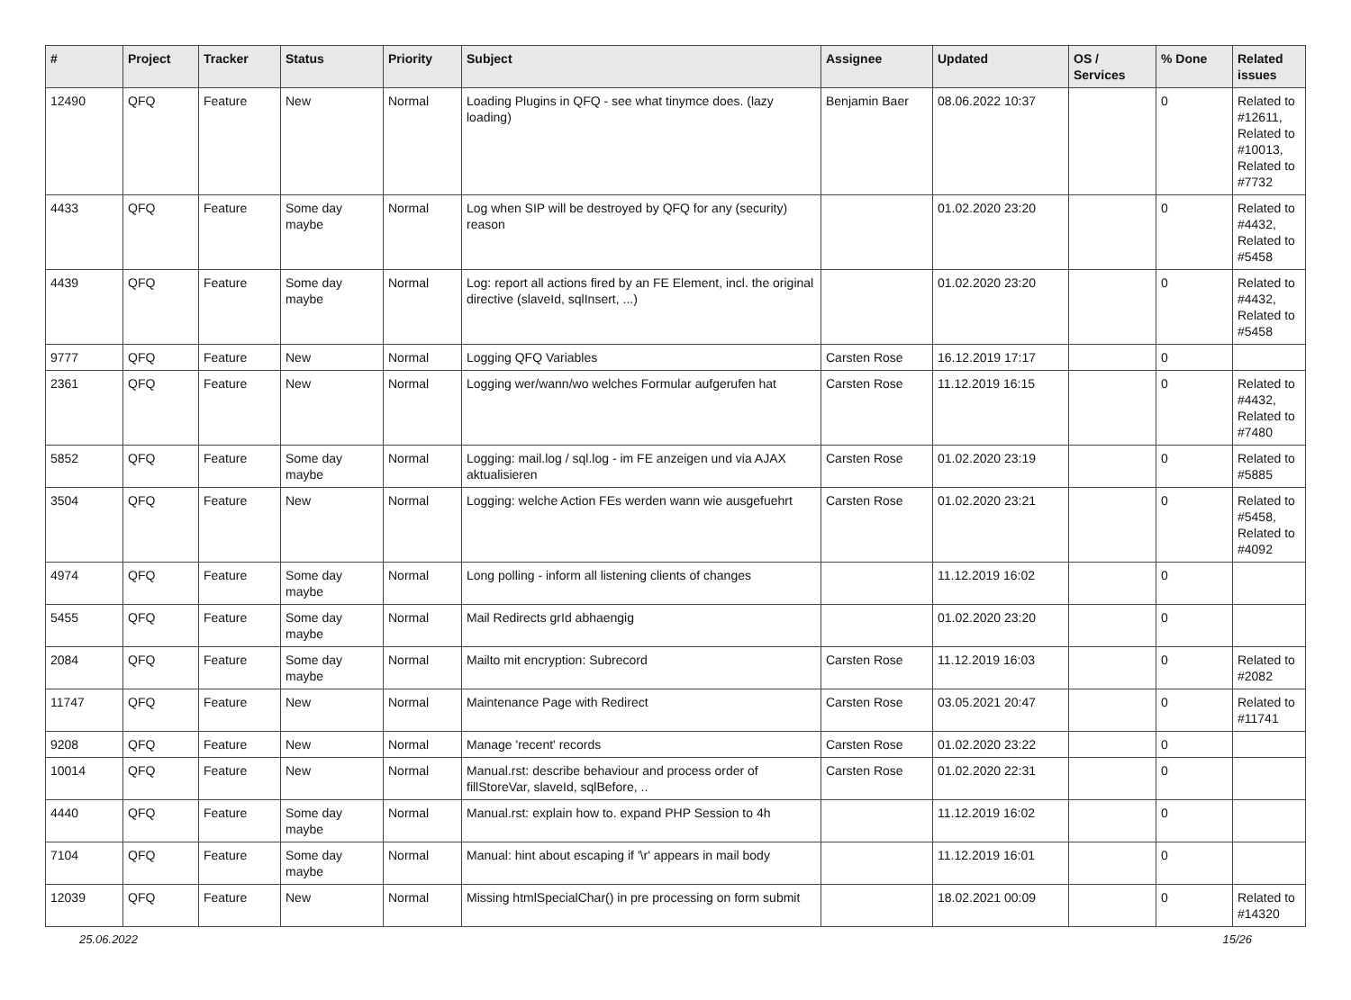| # | Project | Tracker | Status | Priority | Subject | Assignee | Updated | OS / Services | % Done | Related issues |
| --- | --- | --- | --- | --- | --- | --- | --- | --- | --- | --- |
| 12490 | QFQ | Feature | New | Normal | Loading Plugins in QFQ - see what tinymce does. (lazy loading) | Benjamin Baer | 08.06.2022 10:37 | | 0 | Related to #12611, Related to #10013, Related to #7732 |
| 4433 | QFQ | Feature | Some day maybe | Normal | Log when SIP will be destroyed by QFQ for any (security) reason | | 01.02.2020 23:20 | | 0 | Related to #4432, Related to #5458 |
| 4439 | QFQ | Feature | Some day maybe | Normal | Log: report all actions fired by an FE Element, incl. the original directive (slaveId, sqlInsert, ...) | | 01.02.2020 23:20 | | 0 | Related to #4432, Related to #5458 |
| 9777 | QFQ | Feature | New | Normal | Logging QFQ Variables | Carsten Rose | 16.12.2019 17:17 | | 0 | |
| 2361 | QFQ | Feature | New | Normal | Logging wer/wann/wo welches Formular aufgerufen hat | Carsten Rose | 11.12.2019 16:15 | | 0 | Related to #4432, Related to #7480 |
| 5852 | QFQ | Feature | Some day maybe | Normal | Logging: mail.log / sql.log - im FE anzeigen und via AJAX aktualisieren | Carsten Rose | 01.02.2020 23:19 | | 0 | Related to #5885 |
| 3504 | QFQ | Feature | New | Normal | Logging: welche Action FEs werden wann wie ausgefuehrt | Carsten Rose | 01.02.2020 23:21 | | 0 | Related to #5458, Related to #4092 |
| 4974 | QFQ | Feature | Some day maybe | Normal | Long polling - inform all listening clients of changes | | 11.12.2019 16:02 | | 0 | |
| 5455 | QFQ | Feature | Some day maybe | Normal | Mail Redirects grId abhaengig | | 01.02.2020 23:20 | | 0 | |
| 2084 | QFQ | Feature | Some day maybe | Normal | Mailto mit encryption: Subrecord | Carsten Rose | 11.12.2019 16:03 | | 0 | Related to #2082 |
| 11747 | QFQ | Feature | New | Normal | Maintenance Page with Redirect | Carsten Rose | 03.05.2021 20:47 | | 0 | Related to #11741 |
| 9208 | QFQ | Feature | New | Normal | Manage 'recent' records | Carsten Rose | 01.02.2020 23:22 | | 0 | |
| 10014 | QFQ | Feature | New | Normal | Manual.rst: describe behaviour and process order of fillStoreVar, slaveId, sqlBefore, .. | Carsten Rose | 01.02.2020 22:31 | | 0 | |
| 4440 | QFQ | Feature | Some day maybe | Normal | Manual.rst: explain how to. expand PHP Session to 4h | | 11.12.2019 16:02 | | 0 | |
| 7104 | QFQ | Feature | Some day maybe | Normal | Manual: hint about escaping if '\r' appears in mail body | | 11.12.2019 16:01 | | 0 | |
| 12039 | QFQ | Feature | New | Normal | Missing htmlSpecialChar() in pre processing on form submit | | 18.02.2021 00:09 | | 0 | Related to #14320 |
25.06.2022 15/26